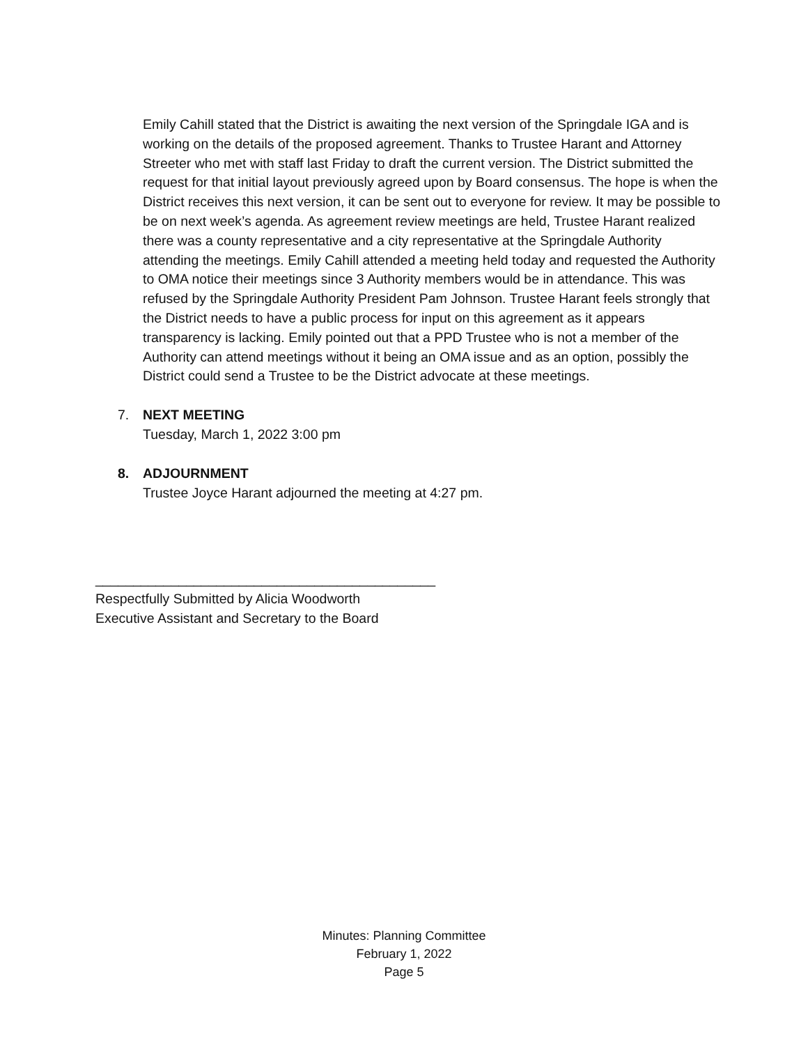Emily Cahill stated that the District is awaiting the next version of the Springdale IGA and is working on the details of the proposed agreement. Thanks to Trustee Harant and Attorney Streeter who met with staff last Friday to draft the current version. The District submitted the request for that initial layout previously agreed upon by Board consensus. The hope is when the District receives this next version, it can be sent out to everyone for review. It may be possible to be on next week’s agenda. As agreement review meetings are held, Trustee Harant realized there was a county representative and a city representative at the Springdale Authority attending the meetings. Emily Cahill attended a meeting held today and requested the Authority to OMA notice their meetings since 3 Authority members would be in attendance. This was refused by the Springdale Authority President Pam Johnson. Trustee Harant feels strongly that the District needs to have a public process for input on this agreement as it appears transparency is lacking. Emily pointed out that a PPD Trustee who is not a member of the Authority can attend meetings without it being an OMA issue and as an option, possibly the District could send a Trustee to be the District advocate at these meetings.
7. NEXT MEETING
Tuesday, March 1, 2022 3:00 pm
8. ADJOURNMENT
Trustee Joyce Harant adjourned the meeting at 4:27 pm.
_____________________________________________
Respectfully Submitted by Alicia Woodworth
Executive Assistant and Secretary to the Board
Minutes: Planning Committee
February 1, 2022
Page 5